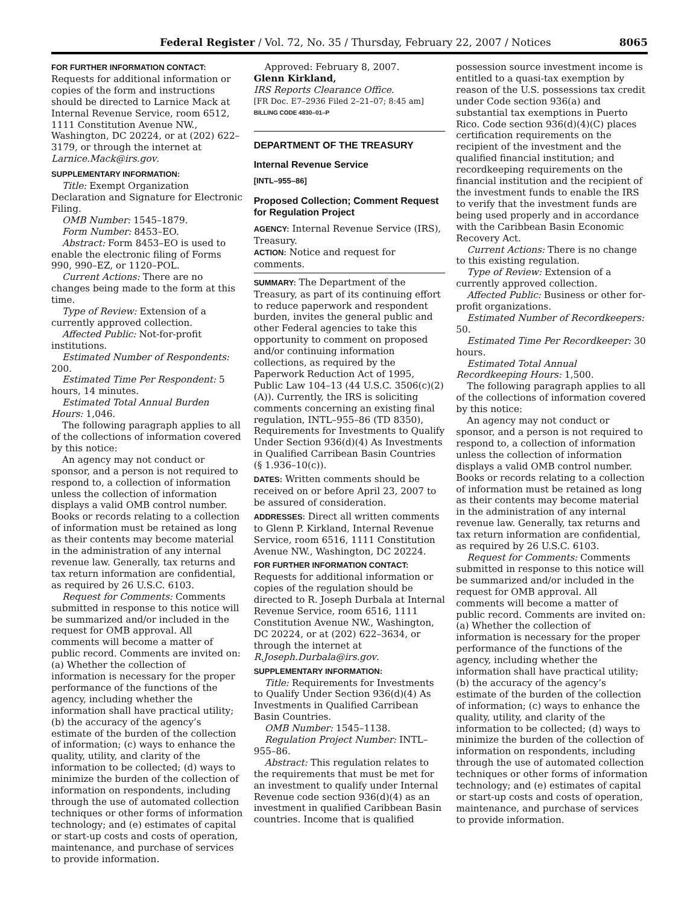Federal Register / Vol. 72, No. 35 / Thursday, February 22, 2007 / Notices 8065
FOR FURTHER INFORMATION CONTACT:
Requests for additional information or copies of the form and instructions should be directed to Larnice Mack at Internal Revenue Service, room 6512, 1111 Constitution Avenue NW., Washington, DC 20224, or at (202) 622–3179, or through the internet at Larnice.Mack@irs.gov.
SUPPLEMENTARY INFORMATION:
Title: Exempt Organization Declaration and Signature for Electronic Filing.
OMB Number: 1545–1879.
Form Number: 8453–EO.
Abstract: Form 8453–EO is used to enable the electronic filing of Forms 990, 990–EZ, or 1120–POL.
Current Actions: There are no changes being made to the form at this time.
Type of Review: Extension of a currently approved collection.
Affected Public: Not-for-profit institutions.
Estimated Number of Respondents: 200.
Estimated Time Per Respondent: 5 hours, 14 minutes.
Estimated Total Annual Burden Hours: 1,046.
The following paragraph applies to all of the collections of information covered by this notice:
An agency may not conduct or sponsor, and a person is not required to respond to, a collection of information unless the collection of information displays a valid OMB control number. Books or records relating to a collection of information must be retained as long as their contents may become material in the administration of any internal revenue law. Generally, tax returns and tax return information are confidential, as required by 26 U.S.C. 6103.
Request for Comments: Comments submitted in response to this notice will be summarized and/or included in the request for OMB approval. All comments will become a matter of public record. Comments are invited on: (a) Whether the collection of information is necessary for the proper performance of the functions of the agency, including whether the information shall have practical utility; (b) the accuracy of the agency’s estimate of the burden of the collection of information; (c) ways to enhance the quality, utility, and clarity of the information to be collected; (d) ways to minimize the burden of the collection of information on respondents, including through the use of automated collection techniques or other forms of information technology; and (e) estimates of capital or start-up costs and costs of operation, maintenance, and purchase of services to provide information.
Approved: February 8, 2007.
Glenn Kirkland,
IRS Reports Clearance Office.
[FR Doc. E7–2936 Filed 2–21–07; 8:45 am]
BILLING CODE 4830–01–P
DEPARTMENT OF THE TREASURY
Internal Revenue Service
[INTL–955–86]
Proposed Collection; Comment Request for Regulation Project
AGENCY: Internal Revenue Service (IRS), Treasury.
ACTION: Notice and request for comments.
SUMMARY: The Department of the Treasury, as part of its continuing effort to reduce paperwork and respondent burden, invites the general public and other Federal agencies to take this opportunity to comment on proposed and/or continuing information collections, as required by the Paperwork Reduction Act of 1995, Public Law 104–13 (44 U.S.C. 3506(c)(2)(A)). Currently, the IRS is soliciting comments concerning an existing final regulation, INTL–955–86 (TD 8350), Requirements for Investments to Qualify Under Section 936(d)(4) As Investments in Qualified Carribean Basin Countries (§ 1.936–10(c)).
DATES: Written comments should be received on or before April 23, 2007 to be assured of consideration.
ADDRESSES: Direct all written comments to Glenn P. Kirkland, Internal Revenue Service, room 6516, 1111 Constitution Avenue NW., Washington, DC 20224.
FOR FURTHER INFORMATION CONTACT: Requests for additional information or copies of the regulation should be directed to R. Joseph Durbala at Internal Revenue Service, room 6516, 1111 Constitution Avenue NW., Washington, DC 20224, or at (202) 622–3634, or through the internet at R.Joseph.Durbala@irs.gov.
SUPPLEMENTARY INFORMATION:
Title: Requirements for Investments to Qualify Under Section 936(d)(4) As Investments in Qualified Carribean Basin Countries.
OMB Number: 1545–1138.
Regulation Project Number: INTL–955–86.
Abstract: This regulation relates to the requirements that must be met for an investment to qualify under Internal Revenue code section 936(d)(4) as an investment in qualified Caribbean Basin countries. Income that is qualified
possession source investment income is entitled to a quasi-tax exemption by reason of the U.S. possessions tax credit under Code section 936(a) and substantial tax exemptions in Puerto Rico. Code section 936(d)(4)(C) places certification requirements on the recipient of the investment and the qualified financial institution; and recordkeeping requirements on the financial institution and the recipient of the investment funds to enable the IRS to verify that the investment funds are being used properly and in accordance with the Caribbean Basin Economic Recovery Act.
Current Actions: There is no change to this existing regulation.
Type of Review: Extension of a currently approved collection.
Affected Public: Business or other for-profit organizations.
Estimated Number of Recordkeepers: 50.
Estimated Time Per Recordkeeper: 30 hours.
Estimated Total Annual Recordkeeping Hours: 1,500.
The following paragraph applies to all of the collections of information covered by this notice:
An agency may not conduct or sponsor, and a person is not required to respond to, a collection of information unless the collection of information displays a valid OMB control number. Books or records relating to a collection of information must be retained as long as their contents may become material in the administration of any internal revenue law. Generally, tax returns and tax return information are confidential, as required by 26 U.S.C. 6103.
Request for Comments: Comments submitted in response to this notice will be summarized and/or included in the request for OMB approval. All comments will become a matter of public record. Comments are invited on: (a) Whether the collection of information is necessary for the proper performance of the functions of the agency, including whether the information shall have practical utility; (b) the accuracy of the agency’s estimate of the burden of the collection of information; (c) ways to enhance the quality, utility, and clarity of the information to be collected; (d) ways to minimize the burden of the collection of information on respondents, including through the use of automated collection techniques or other forms of information technology; and (e) estimates of capital or start-up costs and costs of operation, maintenance, and purchase of services to provide information.